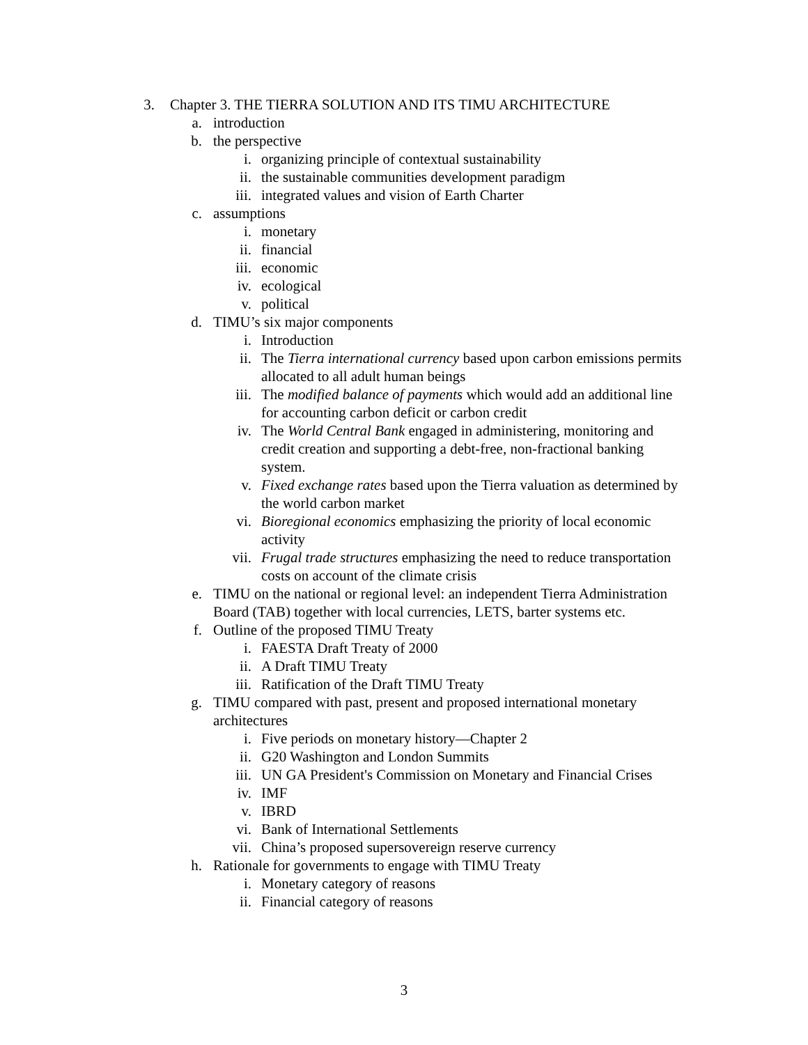3. Chapter 3. THE TIERRA SOLUTION AND ITS TIMU ARCHITECTURE
a. introduction
b. the perspective
i. organizing principle of contextual sustainability
ii. the sustainable communities development paradigm
iii. integrated values and vision of Earth Charter
c. assumptions
i. monetary
ii. financial
iii. economic
iv. ecological
v. political
d. TIMU’s six major components
i. Introduction
ii. The Tierra international currency based upon carbon emissions permits allocated to all adult human beings
iii. The modified balance of payments which would add an additional line for accounting carbon deficit or carbon credit
iv. The World Central Bank engaged in administering, monitoring and credit creation and supporting a debt-free, non-fractional banking system.
v. Fixed exchange rates based upon the Tierra valuation as determined by the world carbon market
vi. Bioregional economics emphasizing the priority of local economic activity
vii. Frugal trade structures emphasizing the need to reduce transportation costs on account of the climate crisis
e. TIMU on the national or regional level: an independent Tierra Administration Board (TAB) together with local currencies, LETS, barter systems etc.
f. Outline of the proposed TIMU Treaty
i. FAESTA Draft Treaty of 2000
ii. A Draft TIMU Treaty
iii. Ratification of the Draft TIMU Treaty
g. TIMU compared with past, present and proposed international monetary architectures
i. Five periods on monetary history—Chapter 2
ii. G20 Washington and London Summits
iii. UN GA President's Commission on Monetary and Financial Crises
iv. IMF
v. IBRD
vi. Bank of International Settlements
vii. China’s proposed supersovereign reserve currency
h. Rationale for governments to engage with TIMU Treaty
i. Monetary category of reasons
ii. Financial category of reasons
3